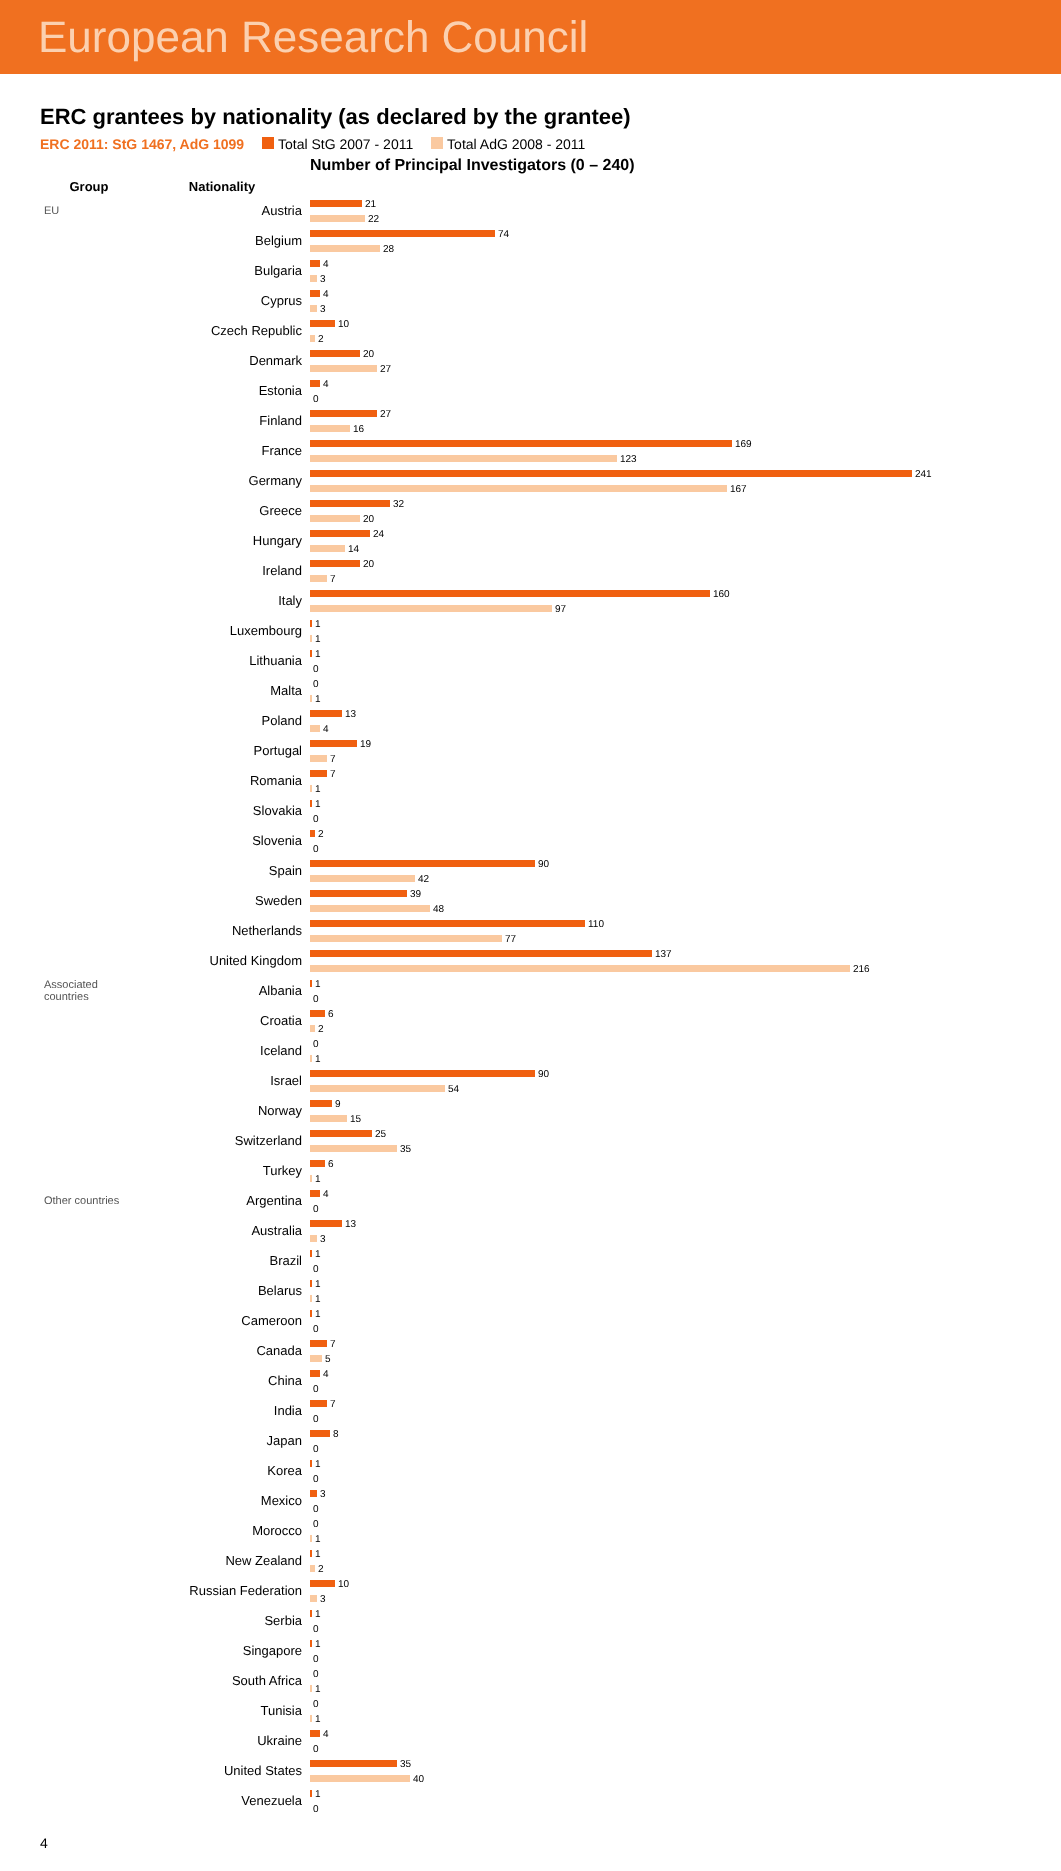European Research Council
ERC grantees by nationality (as declared by the grantee)
ERC 2011: StG 1467, AdG 1099 Total StG 2007 - 2011 Total AdG 2008 - 2011
Number of Principal Investigators (0 – 240)
| Group | Nationality | |
| --- | --- | --- |
| EU | Austria | 21 22 |
| | Belgium | 74 28 |
| | Bulgaria | 4 3 |
| | Cyprus | 4 3 |
| | Czech Republic | 10 2 |
| | Denmark | 20 27 |
| | Estonia | 4 0 |
| | Finland | 27 16 |
| | France | 169 123 |
| | Germany | 241 167 |
| | Greece | 32 20 |
| | Hungary | 24 14 |
| | Ireland | 20 7 |
| | Italy | 160 97 |
| | Luxembourg | 1 1 |
| | Lithuania | 1 0 |
| | Malta | 0 1 |
| | Poland | 13 4 |
| | Portugal | 19 7 |
| | Romania | 7 1 |
| | Slovakia | 1 0 |
| | Slovenia | 2 0 |
| | Spain | 90 42 |
| | Sweden | 39 48 |
| | Netherlands | 110 77 |
| | United Kingdom | 137 216 |
| Associated countries | Albania | 1 0 |
| | Croatia | 6 2 |
| | Iceland | 0 1 |
| | Israel | 90 54 |
| | Norway | 9 15 |
| | Switzerland | 25 35 |
| | Turkey | 6 1 |
| Other countries | Argentina | 4 0 |
| | Australia | 13 3 |
| | Brazil | 1 0 |
| | Belarus | 1 1 |
| | Cameroon | 1 0 |
| | Canada | 7 5 |
| | China | 4 0 |
| | India | 7 0 |
| | Japan | 8 0 |
| | Korea | 1 0 |
| | Mexico | 3 0 |
| | Morocco | 0 1 |
| | New Zealand | 1 2 |
| | Russian Federation | 10 3 |
| | Serbia | 1 0 |
| | Singapore | 1 0 |
| | South Africa | 0 1 |
| | Tunisia | 0 1 |
| | Ukraine | 4 0 |
| | United States | 35 40 |
| | Venezuela | 1 0 |
4